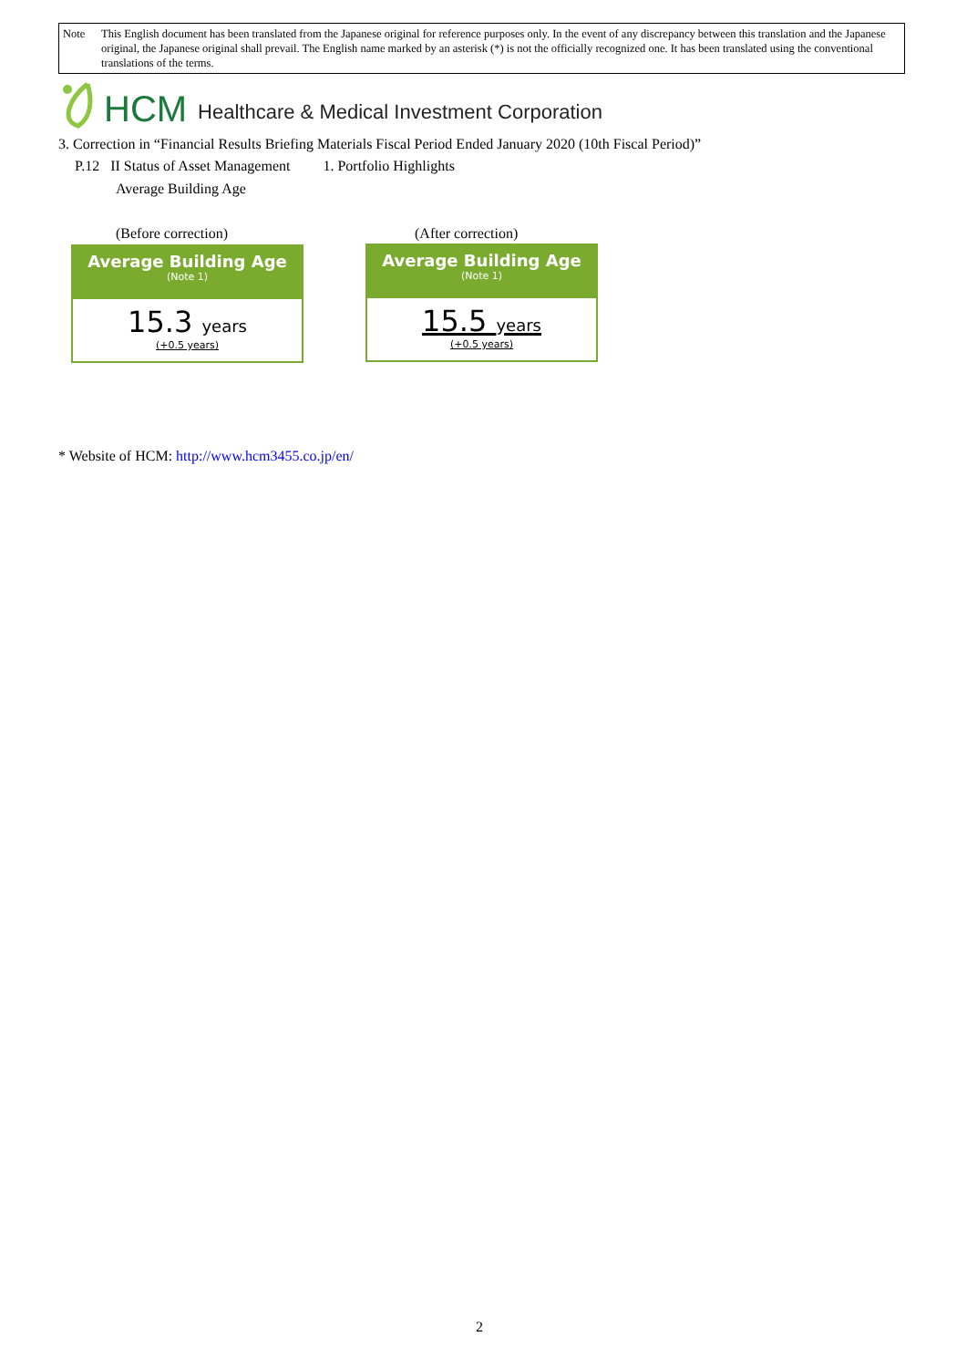Note This English document has been translated from the Japanese original for reference purposes only. In the event of any discrepancy between this translation and the Japanese original, the Japanese original shall prevail. The English name marked by an asterisk (*) is not the officially recognized one. It has been translated using the conventional translations of the terms.
HCM Healthcare & Medical Investment Corporation
3. Correction in “Financial Results Briefing Materials Fiscal Period Ended January 2020 (10th Fiscal Period)”
P.12 II Status of Asset Management 1. Portfolio Highlights
Average Building Age
(Before correction) (After correction)
Average Building Age
(Note 1)
15.3 years
(+0.5 years)
Average Building Age
(Note 1)
15.5 years
(+0.5 years)
* Website of HCM: http://www.hcm3455.co.jp/en/
2